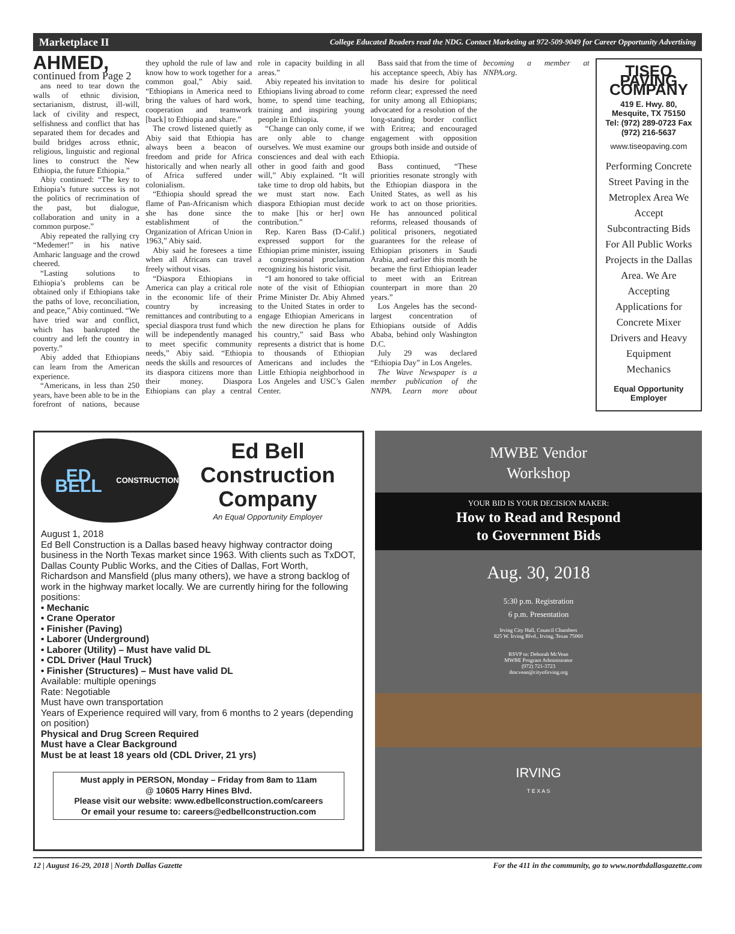Marketplace II College Educated Readers read the NDG. Contact Marketing at 972-509-9049 for Career Opportunity Advertising
AHMED,
continued from Page 2
ans need to tear down the walls of ethnic division, sectarianism, distrust, ill-will, lack of civility and respect, selfishness and conflict that has separated them for decades and build bridges across ethnic, religious, linguistic and regional lines to construct the New Ethiopia, the future Ethiopia.”
Abiy continued: “The key to Ethiopia’s future success is not the politics of recrimination of the past, but dialogue, collaboration and unity in a common purpose.”
Abiy repeated the rallying cry “Medemer!” in his native Amharic language and the crowd cheered.
“Lasting solutions to Ethiopia’s problems can be obtained only if Ethiopians take the paths of love, reconciliation, and peace,” Abiy continued. “We have tried war and conflict, which has bankrupted the country and left the country in poverty.”
Abiy added that Ethiopians can learn from the American experience.
“Americans, in less than 250 years, have been able to be in the forefront of nations, because they uphold the rule of law and know how to work together for a common goal,” Abiy said. “Ethiopians in America need to bring the values of hard work, cooperation and teamwork [back] to Ethiopia and share.”
The crowd listened quietly as Abiy said that Ethiopia has always been a beacon of freedom and pride for Africa historically and when nearly all of Africa suffered under colonialism.
“Ethiopia should spread the flame of Pan-Africanism which she has done since the establishment of the Organization of African Union in 1963,” Abiy said.
Abiy said he foresees a time when all Africans can travel freely without visas.
“Diaspora Ethiopians in America can play a critical role in the economic life of their country by increasing remittances and contributing to a special diaspora trust fund which will be independently managed to meet specific community needs,” Abiy said. “Ethiopia needs the skills and resources of its diaspora citizens more than their money. Diaspora Ethiopians can play a central role in capacity building in all areas.”
Abiy repeated his invitation to Ethiopians living abroad to come home, to spend time teaching, training and inspiring young people in Ethiopia.
“Change can only come, if we are only able to change ourselves. We must examine our consciences and deal with each other in good faith and good will,” Abiy explained. “It will take time to drop old habits, but we must start now. Each diaspora Ethiopian must decide to make [his or her] own contribution.”
Rep. Karen Bass (D-Calif.) expressed support for the Ethiopian prime minister, issuing a congressional proclamation recognizing his historic visit.
“I am honored to take official note of the visit of Ethiopian Prime Minister Dr. Abiy Ahmed to the United States in order to engage Ethiopian Americans in the new direction he plans for his country,” said Bass who represents a district that is home to thousands of Ethiopian Americans and includes the Little Ethiopia neighborhood in Los Angeles and USC’s Galen Center.
Bass said that from the time of his acceptance speech, Abiy has made his desire for political reform clear; expressed the need for unity among all Ethiopians; advocated for a resolution of the long-standing border conflict with Eritrea; and encouraged engagement with opposition groups both inside and outside of Ethiopia.
Bass continued, “These priorities resonate strongly with the Ethiopian diaspora in the United States, as well as his work to act on those priorities. He has announced political reforms, released thousands of political prisoners, negotiated guarantees for the release of Ethiopian prisoners in Saudi Arabia, and earlier this month he became the first Ethiopian leader to meet with an Eritrean counterpart in more than 20 years.”
Los Angeles has the second-largest concentration of Ethiopians outside of Addis Ababa, behind only Washington D.C.
July 29 was declared “Ethiopia Day” in Los Angeles.
The Wave Newspaper is a member publication of the NNPA. Learn more about becoming a member at NNPA.org.
TISEO PAVING COMPANY
419 E. Hwy. 80, Mesquite, TX 75150
Tel: (972) 289-0723 Fax (972) 216-5637
www.tiseopaving.com
Performing Concrete Street Paving in the Metroplex Area We Accept Subcontracting Bids For All Public Works Projects in the Dallas Area. We Are Accepting Applications for Concrete Mixer Drivers and Heavy Equipment Mechanics
Equal Opportunity Employer
ED BELL
CONSTRUCTION
Ed Bell Construction Company
An Equal Opportunity Employer
August 1, 2018
Ed Bell Construction is a Dallas based heavy highway contractor doing business in the North Texas market since 1963. With clients such as TxDOT, Dallas County Public Works, and the Cities of Dallas, Fort Worth, Richardson and Mansfield (plus many others), we have a strong backlog of work in the highway market locally. We are currently hiring for the following positions:
• Mechanic
• Crane Operator
• Finisher (Paving)
• Laborer (Underground)
• Laborer (Utility) – Must have valid DL
• CDL Driver (Haul Truck)
• Finisher (Structures) – Must have valid DL
Available: multiple openings
Rate: Negotiable
Must have own transportation
Years of Experience required will vary, from 6 months to 2 years (depending on position)
Physical and Drug Screen Required
Must have a Clear Background
Must be at least 18 years old (CDL Driver, 21 yrs)
Must apply in PERSON, Monday – Friday from 8am to 11am
@ 10605 Harry Hines Blvd.
Please visit our website: www.edbellconstruction.com/careers
Or email your resume to: careers@edbellconstruction.com
MWBE Vendor
Workshop
YOUR BID IS YOUR DECISION MAKER:
How to Read and Respond
to Government Bids
Aug. 30, 2018
5:30 p.m. Registration
6 p.m. Presentation
Irving City Hall, Council Chambers
825 W. Irving Blvd., Irving, Texas 75060
RSVP to: Deborah McVean
MWBE Program Administrator
(972) 721-3723
dmcvean@cityofirving.org
IRVING
T E X A S
12 | August 16-29, 2018 | North Dallas Gazette For the 411 in the community, go to www.northdallasgazette.com